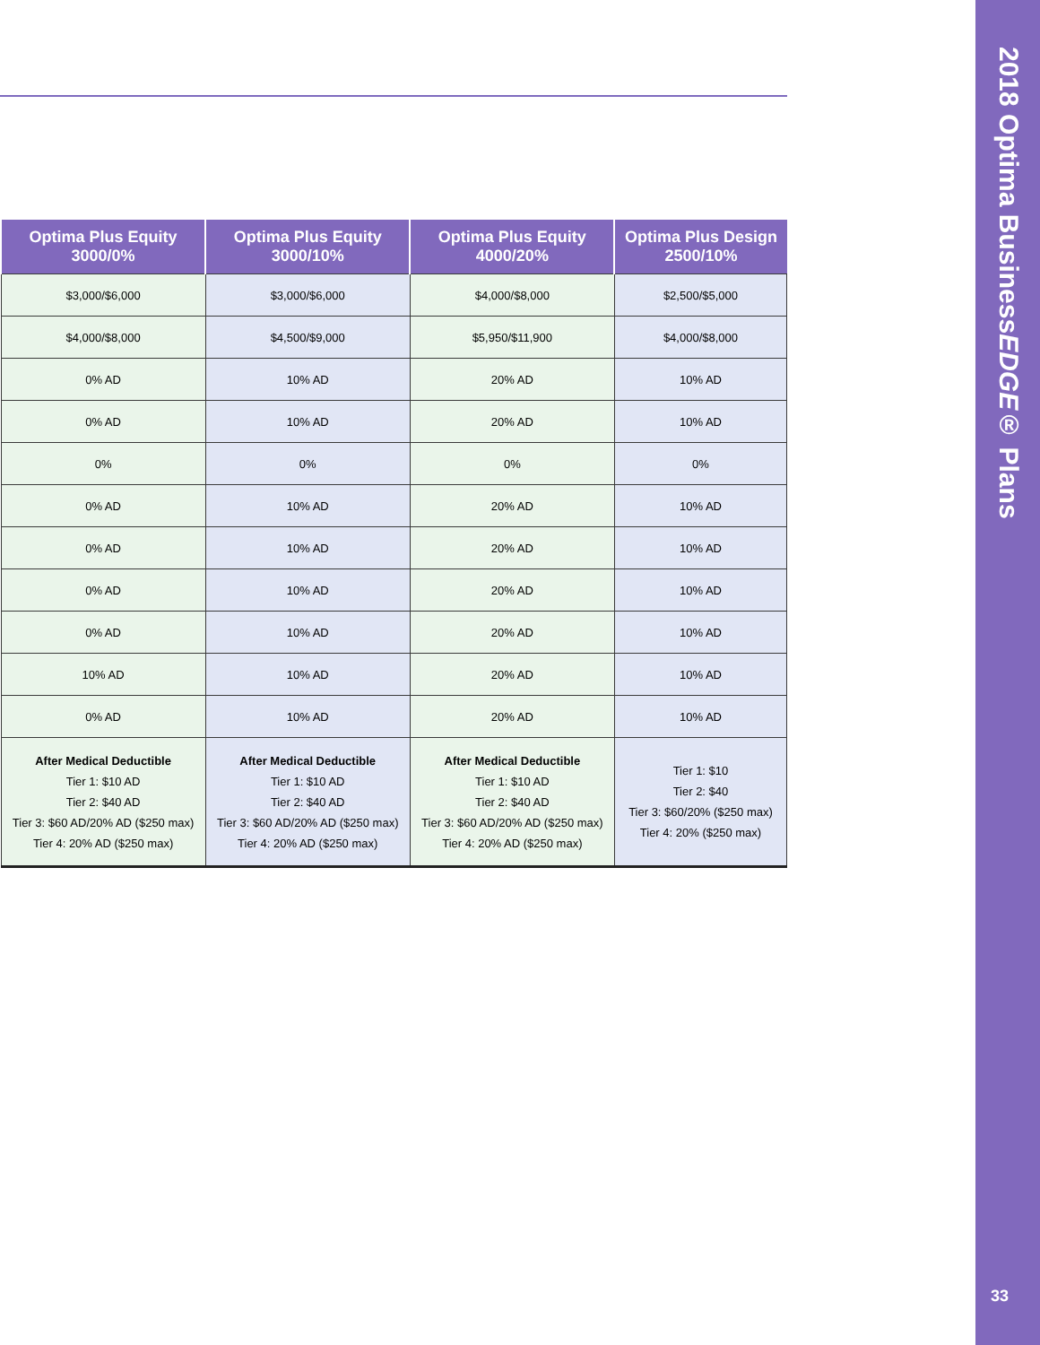| Optima Plus Equity 3000/0% | Optima Plus Equity 3000/10% | Optima Plus Equity 4000/20% | Optima Plus Design 2500/10% |
| --- | --- | --- | --- |
| $3,000/$6,000 | $3,000/$6,000 | $4,000/$8,000 | $2,500/$5,000 |
| $4,000/$8,000 | $4,500/$9,000 | $5,950/$11,900 | $4,000/$8,000 |
| 0% AD | 10% AD | 20% AD | 10% AD |
| 0% AD | 10% AD | 20% AD | 10% AD |
| 0% | 0% | 0% | 0% |
| 0% AD | 10% AD | 20% AD | 10% AD |
| 0% AD | 10% AD | 20% AD | 10% AD |
| 0% AD | 10% AD | 20% AD | 10% AD |
| 0% AD | 10% AD | 20% AD | 10% AD |
| 10% AD | 10% AD | 20% AD | 10% AD |
| 0% AD | 10% AD | 20% AD | 10% AD |
| After Medical Deductible Tier 1: $10 AD Tier 2: $40 AD Tier 3: $60 AD/20% AD ($250 max) Tier 4: 20% AD ($250 max) | After Medical Deductible Tier 1: $10 AD Tier 2: $40 AD Tier 3: $60 AD/20% AD ($250 max) Tier 4: 20% AD ($250 max) | After Medical Deductible Tier 1: $10 AD Tier 2: $40 AD Tier 3: $60 AD/20% AD ($250 max) Tier 4: 20% AD ($250 max) | Tier 1: $10 Tier 2: $40 Tier 3: $60/20% ($250 max) Tier 4: 20% ($250 max) |
2018 Optima BusinessEDGE® Plans
33